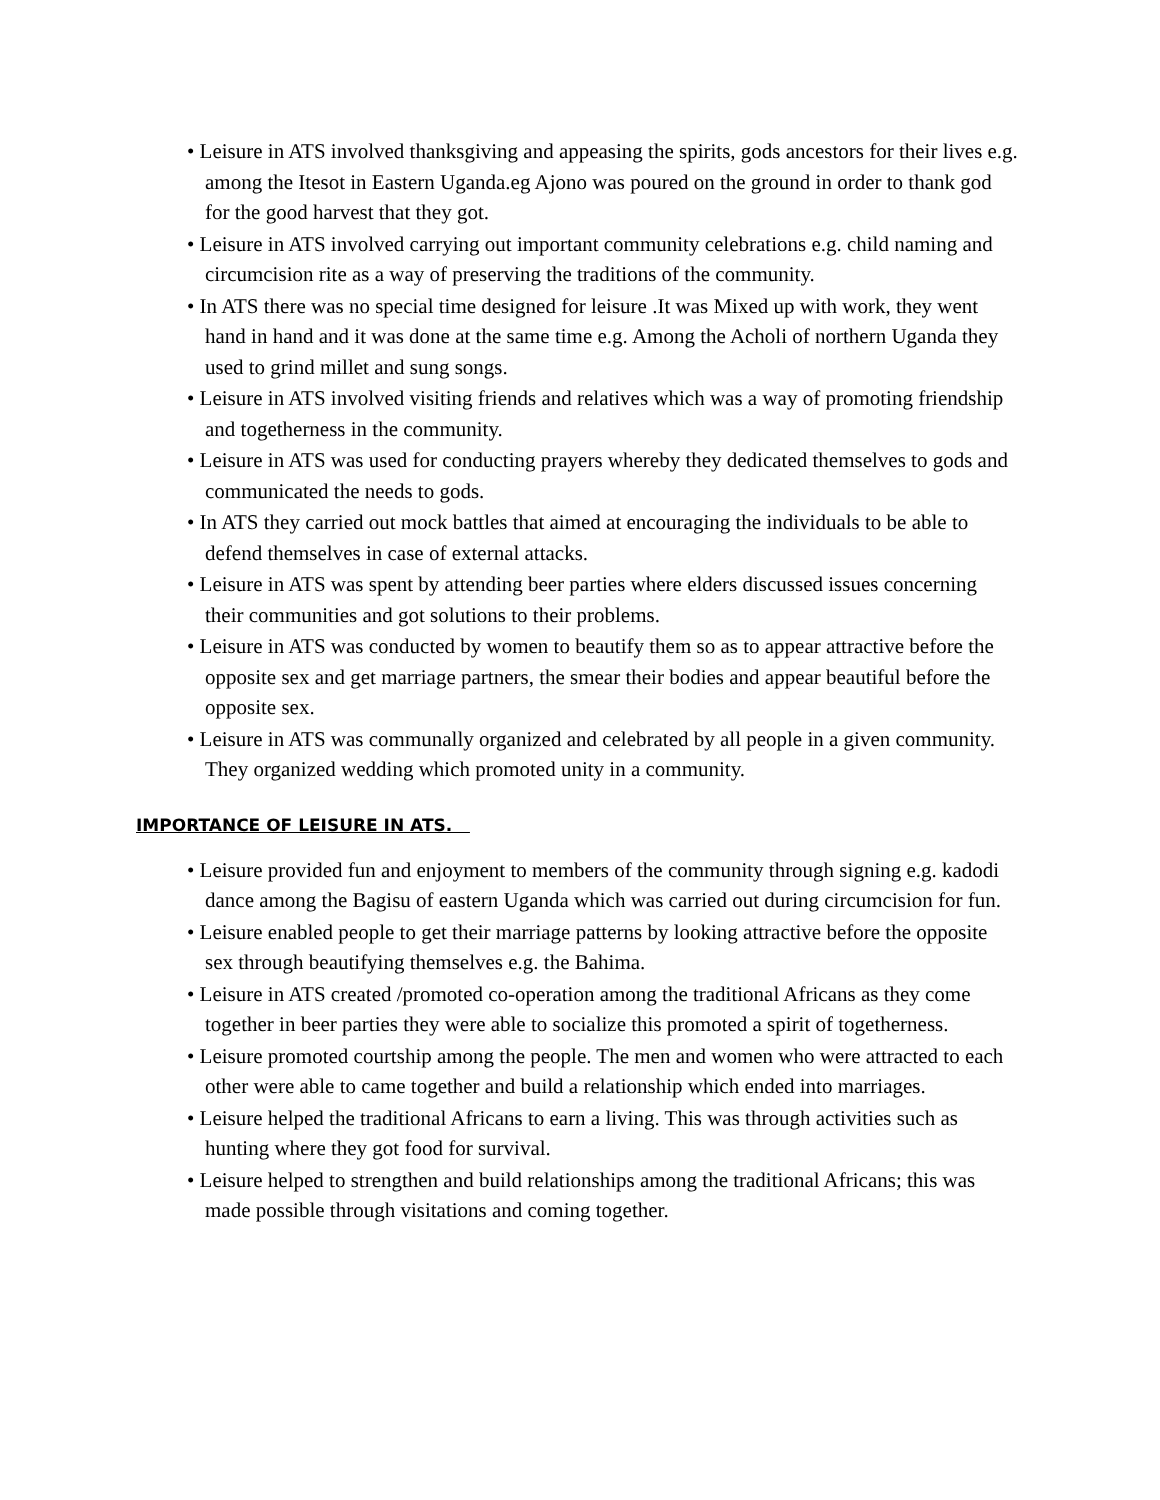• Leisure in ATS involved thanksgiving and appeasing the spirits, gods ancestors for their lives e.g. among the Itesot in Eastern Uganda.eg Ajono was poured on the ground in order to thank god for the good harvest that they got.
• Leisure in ATS involved carrying out important community celebrations e.g. child naming and circumcision rite as a way of preserving the traditions of the community.
• In ATS there was no special time designed for leisure .It was Mixed up with work, they went hand in hand and it was done at the same time e.g. Among the Acholi of northern Uganda they used to grind millet and sung songs.
• Leisure in ATS involved visiting friends and relatives which was a way of promoting friendship and togetherness in the community.
• Leisure in ATS was used for conducting prayers whereby they dedicated themselves to gods and communicated the needs to gods.
• In ATS they carried out mock battles that aimed at encouraging the individuals to be able to defend themselves in case of external attacks.
• Leisure in ATS was spent by attending beer parties where elders discussed issues concerning their communities and got solutions to their problems.
• Leisure in ATS was conducted by women to beautify them so as to appear attractive before the opposite sex and get marriage partners, the smear their bodies and appear beautiful before the opposite sex.
• Leisure in ATS was communally organized and celebrated by all people in a given community. They organized wedding which promoted unity in a community.
IMPORTANCE OF LEISURE IN ATS.
• Leisure provided fun and enjoyment to members of the community through signing e.g. kadodi dance among the Bagisu of eastern Uganda which was carried out during circumcision for fun.
• Leisure enabled people to get their marriage patterns by looking attractive before the opposite sex through beautifying themselves e.g. the Bahima.
• Leisure in ATS created /promoted co-operation among the traditional Africans as they come together in beer parties they were able to socialize this promoted a spirit of togetherness.
• Leisure promoted courtship among the people. The men and women who were attracted to each other were able to came together and build a relationship which ended into marriages.
• Leisure helped the traditional Africans to earn a living. This was through activities such as hunting where they got food for survival.
• Leisure helped to strengthen and build relationships among the traditional Africans; this was made possible through visitations and coming together.